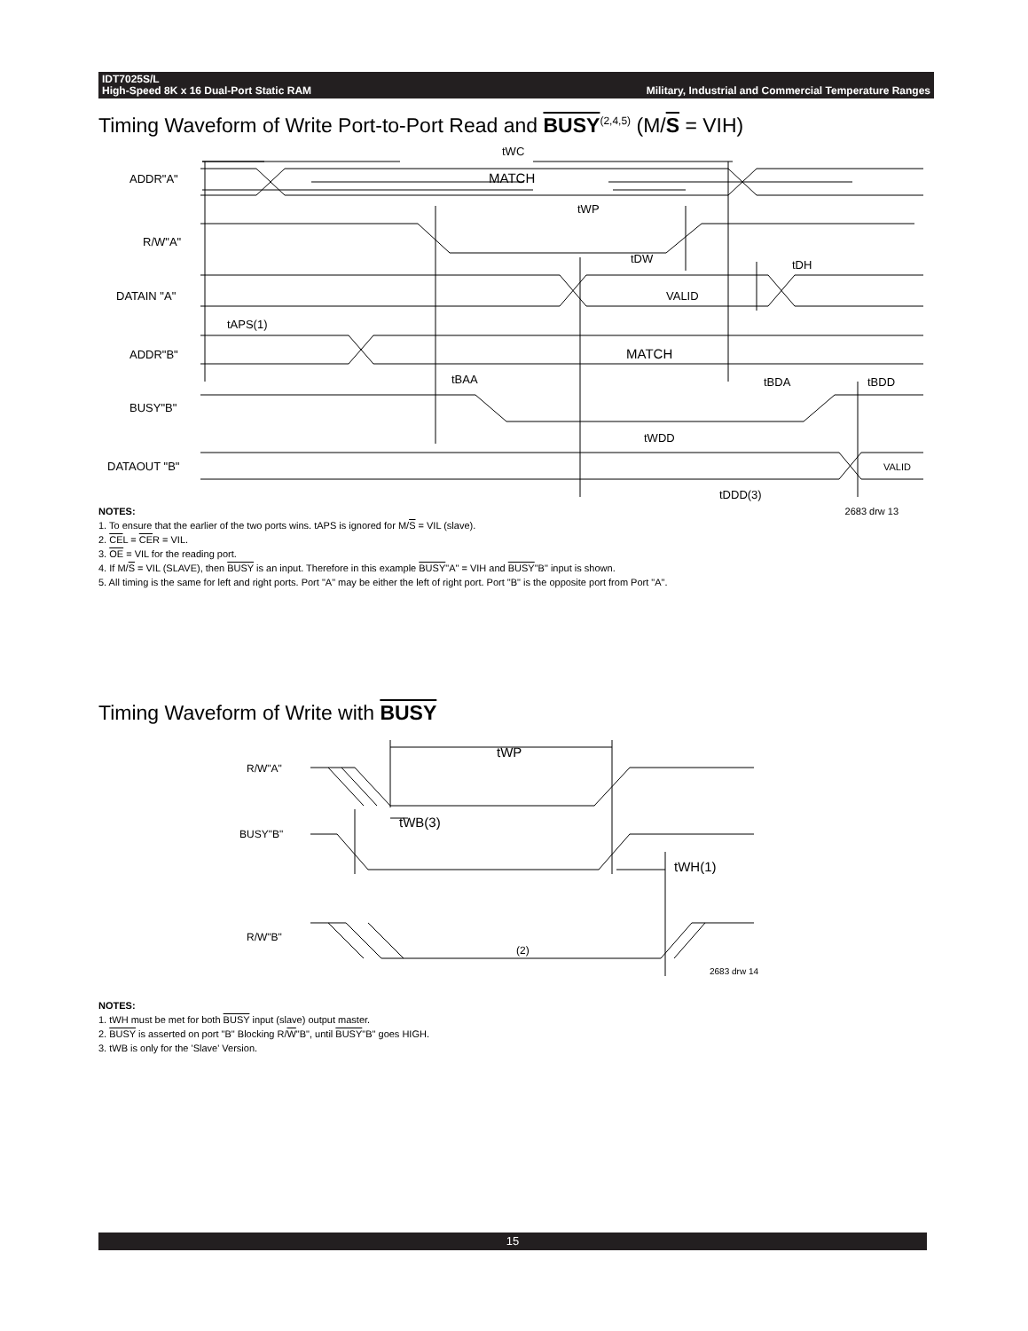IDT7025S/L
High-Speed 8K x 16 Dual-Port Static RAM
Military, Industrial and Commercial Temperature Ranges
Timing Waveform of Write Port-to-Port Read and BUSY<sup>(2,4,5)</sup> (M/S = VIH)
ADDR"A"
R/W"A"
DATAIN "A"
ADDR"B"
BUSY"B"
DATAOUT "B"
MATCH
VALID
MATCH
VALID
tWC
tWP
tDW
tDH
tAPS(1)
tBAA
tBDA
tBDD
tWDD
tDDD(3)
NOTES: 2683 drw 13
1. To ensure that the earlier of the two ports wins. tAPS is ignored for M/S = VIL (slave).
2. CEL = CER = VIL.
3. OE = VIL for the reading port.
4. If M/S = VIL (SLAVE), then BUSY is an input. Therefore in this example BUSY"A" = VIH and BUSY"B" input is shown.
5. All timing is the same for left and right ports. Port "A" may be either the left of right port. Port "B" is the opposite port from Port "A".
Timing Waveform of Write with BUSY
R/W"A"
BUSY"B"
R/W"B"
tWP
tWB(3)
tWH(1)
(2)
2683 drw 14
NOTES:
1. tWH must be met for both BUSY input (slave) output master.
2. BUSY is asserted on port "B" Blocking R/W"B", until BUSY"B" goes HIGH.
3. tWB is only for the 'Slave' Version.
15